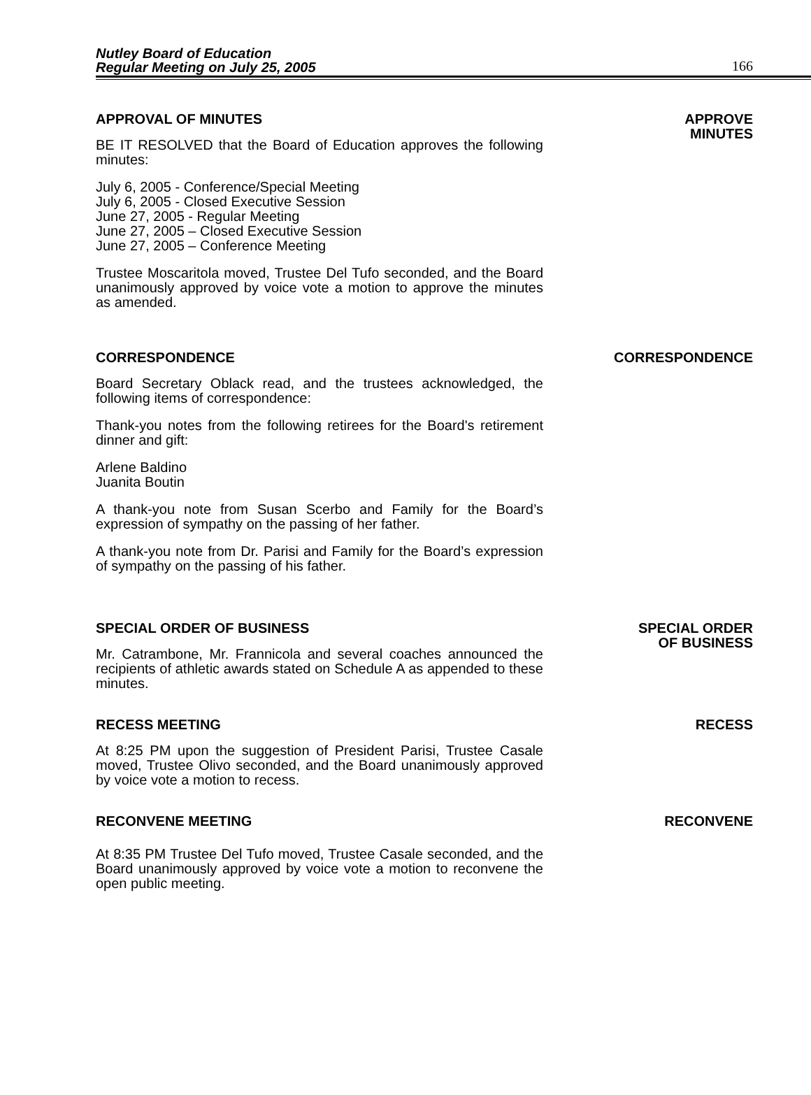Nutley Board of Education
Regular Meeting on July 25, 2005
166
APPROVAL OF MINUTES
BE IT RESOLVED that the Board of Education approves the following minutes:
July 6, 2005 - Conference/Special Meeting
July 6, 2005 - Closed Executive Session
June 27, 2005 - Regular Meeting
June 27, 2005 – Closed Executive Session
June 27, 2005 – Conference Meeting
Trustee Moscaritola moved, Trustee Del Tufo seconded, and the Board unanimously approved by voice vote a motion to approve the minutes as amended.
APPROVE
MINUTES
CORRESPONDENCE
Board Secretary Oblack read, and the trustees acknowledged, the following items of correspondence:
Thank-you notes from the following retirees for the Board's retirement dinner and gift:
Arlene Baldino
Juanita Boutin
A thank-you note from Susan Scerbo and Family for the Board’s expression of sympathy on the passing of her father.
A thank-you note from Dr. Parisi and Family for the Board’s expression of sympathy on the passing of his father.
CORRESPONDENCE
SPECIAL ORDER OF BUSINESS
Mr. Catrambone, Mr. Frannicola and several coaches announced the recipients of athletic awards stated on Schedule A as appended to these minutes.
SPECIAL ORDER
OF BUSINESS
RECESS MEETING
At 8:25 PM upon the suggestion of President Parisi, Trustee Casale moved, Trustee Olivo seconded, and the Board unanimously approved by voice vote a motion to recess.
RECESS
RECONVENE MEETING
At 8:35 PM Trustee Del Tufo moved, Trustee Casale seconded, and the Board unanimously approved by voice vote a motion to reconvene the open public meeting.
RECONVENE